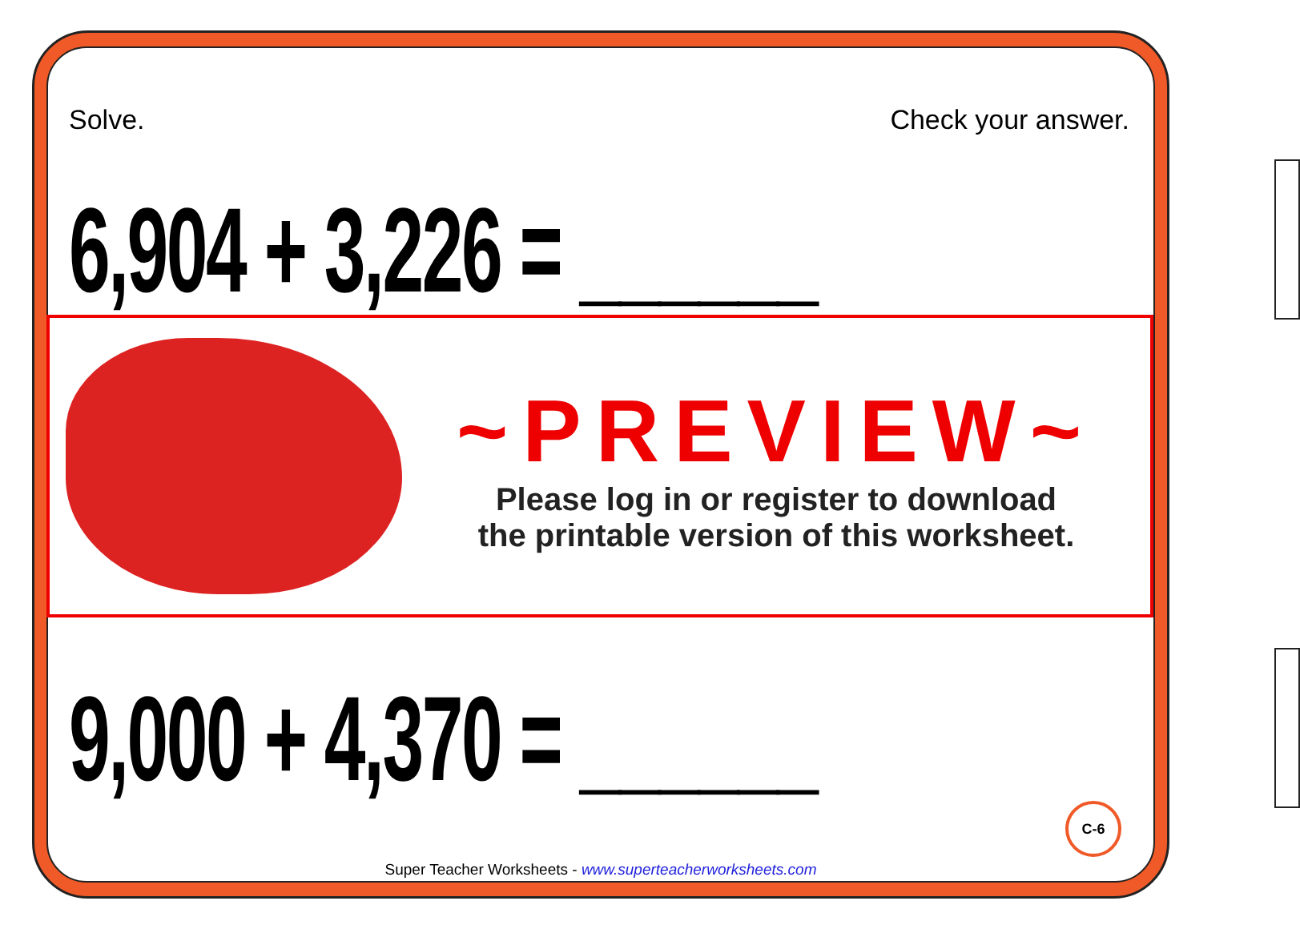Solve. Check your answer.
6,904 + 3,226 = ______
9,000 + 4,370 = ______
~PREVIEW~
Please log in or register to download
the printable version of this worksheet.
C-6
Super Teacher Worksheets - www.superteacherworksheets.com